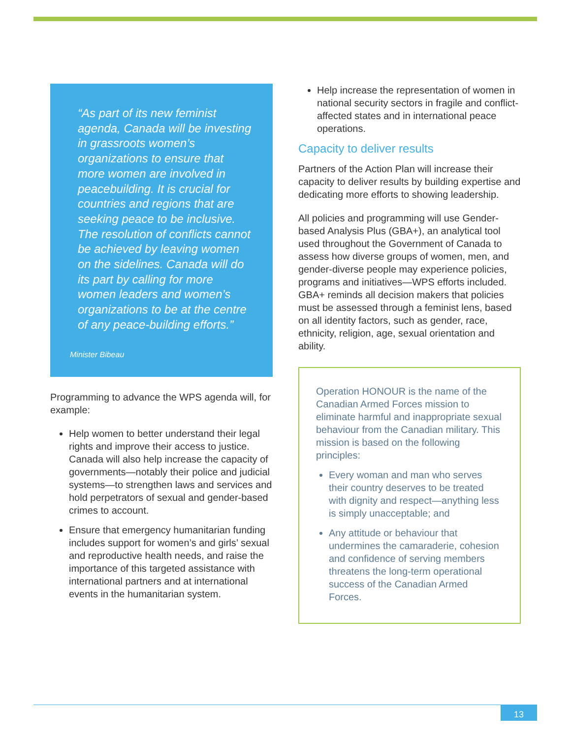“As part of its new feminist agenda, Canada will be investing in grassroots women’s organizations to ensure that more women are involved in peacebuilding. It is crucial for countries and regions that are seeking peace to be inclusive. The resolution of conflicts cannot be achieved by leaving women on the sidelines. Canada will do its part by calling for more women leaders and women’s organizations to be at the centre of any peace-building efforts.”
Minister Bibeau
Programming to advance the WPS agenda will, for example:
Help women to better understand their legal rights and improve their access to justice. Canada will also help increase the capacity of governments—notably their police and judicial systems—to strengthen laws and services and hold perpetrators of sexual and gender-based crimes to account.
Ensure that emergency humanitarian funding includes support for women’s and girls’ sexual and reproductive health needs, and raise the importance of this targeted assistance with international partners and at international events in the humanitarian system.
Help increase the representation of women in national security sectors in fragile and conflict-affected states and in international peace operations.
Capacity to deliver results
Partners of the Action Plan will increase their capacity to deliver results by building expertise and dedicating more efforts to showing leadership.
All policies and programming will use Gender-based Analysis Plus (GBA+), an analytical tool used throughout the Government of Canada to assess how diverse groups of women, men, and gender-diverse people may experience policies, programs and initiatives—WPS efforts included. GBA+ reminds all decision makers that policies must be assessed through a feminist lens, based on all identity factors, such as gender, race, ethnicity, religion, age, sexual orientation and ability.
Operation HONOUR is the name of the Canadian Armed Forces mission to eliminate harmful and inappropriate sexual behaviour from the Canadian military. This mission is based on the following principles:
Every woman and man who serves their country deserves to be treated with dignity and respect—anything less is simply unacceptable; and
Any attitude or behaviour that undermines the camaraderie, cohesion and confidence of serving members threatens the long-term operational success of the Canadian Armed Forces.
13